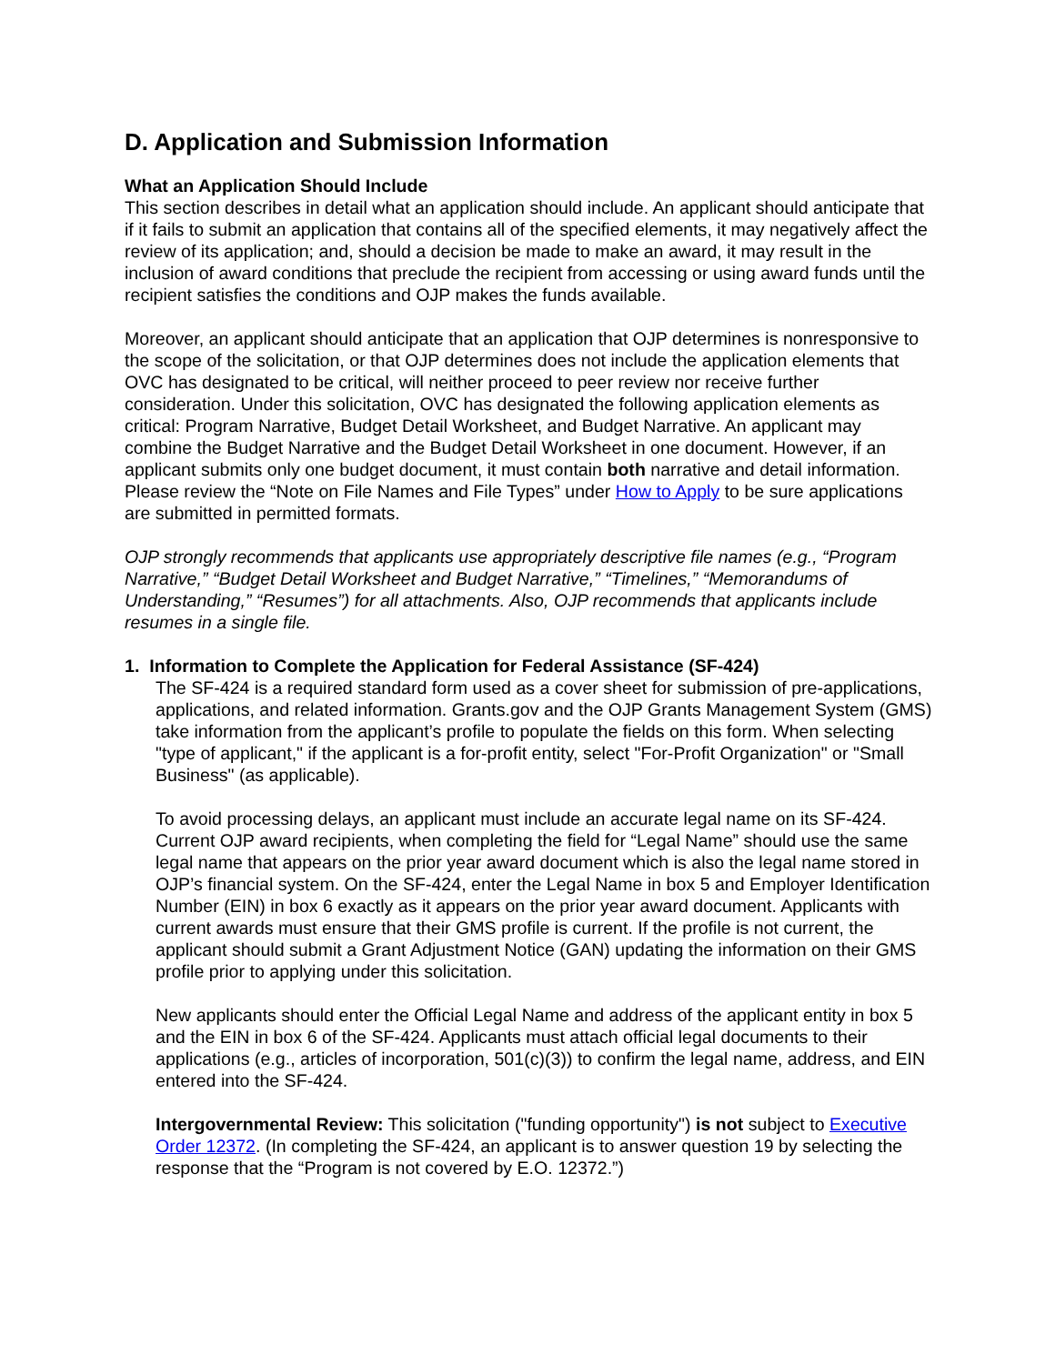D. Application and Submission Information
What an Application Should Include
This section describes in detail what an application should include. An applicant should anticipate that if it fails to submit an application that contains all of the specified elements, it may negatively affect the review of its application; and, should a decision be made to make an award, it may result in the inclusion of award conditions that preclude the recipient from accessing or using award funds until the recipient satisfies the conditions and OJP makes the funds available.
Moreover, an applicant should anticipate that an application that OJP determines is nonresponsive to the scope of the solicitation, or that OJP determines does not include the application elements that OVC has designated to be critical, will neither proceed to peer review nor receive further consideration. Under this solicitation, OVC has designated the following application elements as critical: Program Narrative, Budget Detail Worksheet, and Budget Narrative. An applicant may combine the Budget Narrative and the Budget Detail Worksheet in one document. However, if an applicant submits only one budget document, it must contain both narrative and detail information. Please review the “Note on File Names and File Types” under How to Apply to be sure applications are submitted in permitted formats.
OJP strongly recommends that applicants use appropriately descriptive file names (e.g., “Program Narrative,” “Budget Detail Worksheet and Budget Narrative,” “Timelines,” “Memorandums of Understanding,” “Resumes”) for all attachments. Also, OJP recommends that applicants include resumes in a single file.
1. Information to Complete the Application for Federal Assistance (SF-424)
The SF-424 is a required standard form used as a cover sheet for submission of pre-applications, applications, and related information. Grants.gov and the OJP Grants Management System (GMS) take information from the applicant’s profile to populate the fields on this form. When selecting "type of applicant," if the applicant is a for-profit entity, select "For-Profit Organization" or "Small Business" (as applicable).
To avoid processing delays, an applicant must include an accurate legal name on its SF-424. Current OJP award recipients, when completing the field for “Legal Name” should use the same legal name that appears on the prior year award document which is also the legal name stored in OJP’s financial system. On the SF-424, enter the Legal Name in box 5 and Employer Identification Number (EIN) in box 6 exactly as it appears on the prior year award document. Applicants with current awards must ensure that their GMS profile is current. If the profile is not current, the applicant should submit a Grant Adjustment Notice (GAN) updating the information on their GMS profile prior to applying under this solicitation.
New applicants should enter the Official Legal Name and address of the applicant entity in box 5 and the EIN in box 6 of the SF-424. Applicants must attach official legal documents to their applications (e.g., articles of incorporation, 501(c)(3)) to confirm the legal name, address, and EIN entered into the SF-424.
Intergovernmental Review: This solicitation ("funding opportunity") is not subject to Executive Order 12372. (In completing the SF-424, an applicant is to answer question 19 by selecting the response that the “Program is not covered by E.O. 12372.”)